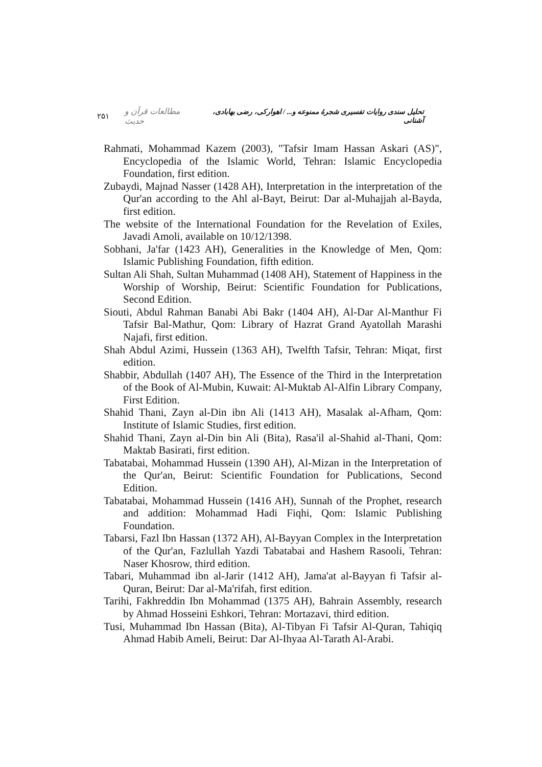۲۵۱ مطالعات قرآن و حدیث تحلیل سندی روایات تفسیری شجرهٔ ممنوعه و... / اهوارکی، رضی بهابادی، آشنانی
Rahmati, Mohammad Kazem (2003), "Tafsir Imam Hassan Askari (AS)", Encyclopedia of the Islamic World, Tehran: Islamic Encyclopedia Foundation, first edition.
Zubaydi, Majnad Nasser (1428 AH), Interpretation in the interpretation of the Qur'an according to the Ahl al-Bayt, Beirut: Dar al-Muhajjah al-Bayda, first edition.
The website of the International Foundation for the Revelation of Exiles, Javadi Amoli, available on 10/12/1398.
Sobhani, Ja'far (1423 AH), Generalities in the Knowledge of Men, Qom: Islamic Publishing Foundation, fifth edition.
Sultan Ali Shah, Sultan Muhammad (1408 AH), Statement of Happiness in the Worship of Worship, Beirut: Scientific Foundation for Publications, Second Edition.
Siouti, Abdul Rahman Banabi Abi Bakr (1404 AH), Al-Dar Al-Manthur Fi Tafsir Bal-Mathur, Qom: Library of Hazrat Grand Ayatollah Marashi Najafi, first edition.
Shah Abdul Azimi, Hussein (1363 AH), Twelfth Tafsir, Tehran: Miqat, first edition.
Shabbir, Abdullah (1407 AH), The Essence of the Third in the Interpretation of the Book of Al-Mubin, Kuwait: Al-Muktab Al-Alfin Library Company, First Edition.
Shahid Thani, Zayn al-Din ibn Ali (1413 AH), Masalak al-Afham, Qom: Institute of Islamic Studies, first edition.
Shahid Thani, Zayn al-Din bin Ali (Bita), Rasa'il al-Shahid al-Thani, Qom: Maktab Basirati, first edition.
Tabatabai, Mohammad Hussein (1390 AH), Al-Mizan in the Interpretation of the Qur'an, Beirut: Scientific Foundation for Publications, Second Edition.
Tabatabai, Mohammad Hussein (1416 AH), Sunnah of the Prophet, research and addition: Mohammad Hadi Fiqhi, Qom: Islamic Publishing Foundation.
Tabarsi, Fazl Ibn Hassan (1372 AH), Al-Bayyan Complex in the Interpretation of the Qur'an, Fazlullah Yazdi Tabatabai and Hashem Rasooli, Tehran: Naser Khosrow, third edition.
Tabari, Muhammad ibn al-Jarir (1412 AH), Jama'at al-Bayyan fi Tafsir al-Quran, Beirut: Dar al-Ma'rifah, first edition.
Tarihi, Fakhreddin Ibn Mohammad (1375 AH), Bahrain Assembly, research by Ahmad Hosseini Eshkori, Tehran: Mortazavi, third edition.
Tusi, Muhammad Ibn Hassan (Bita), Al-Tibyan Fi Tafsir Al-Quran, Tahiqiq Ahmad Habib Ameli, Beirut: Dar Al-Ihyaa Al-Tarath Al-Arabi.